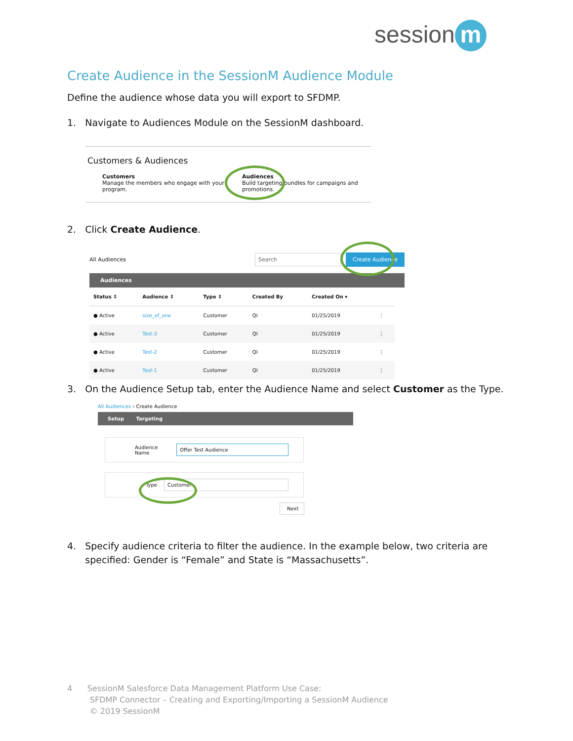session m
Create Audience in the SessionM Audience Module
Define the audience whose data you will export to SFDMP.
1. Navigate to Audiences Module on the SessionM dashboard.
Customers & Audiences
Customers
Manage the members who engage with your program.
Audiences
Build targeting bundles for campaigns and promotions.
2. Click Create Audience.
All Audiences Search Create Audience
Audiences
| Status ⇕ | Audience ⇕ | Type ⇕ | Created By | Created On ▾ | |
| --- | --- | --- | --- | --- | --- |
| ● Active | size_of_one | Customer | QI | 01/25/2019 | ⋮ |
| ● Active | Test-3 | Customer | QI | 01/25/2019 | ⋮ |
| ● Active | Test-2 | Customer | QI | 01/25/2019 | ⋮ |
| ● Active | Test-1 | Customer | QI | 01/25/2019 | ⋮ |
3. On the Audience Setup tab, enter the Audience Name and select Customer as the Type.
All Audiences › Create Audience
Setup Targeting
Audience Name Offer Test Audience
Type Customer
Next
4. Specify audience criteria to filter the audience. In the example below, two criteria are
specified: Gender is “Female” and State is “Massachusetts”.
4 SessionM Salesforce Data Management Platform Use Case:
SFDMP Connector – Creating and Exporting/Importing a SessionM Audience
© 2019 SessionM